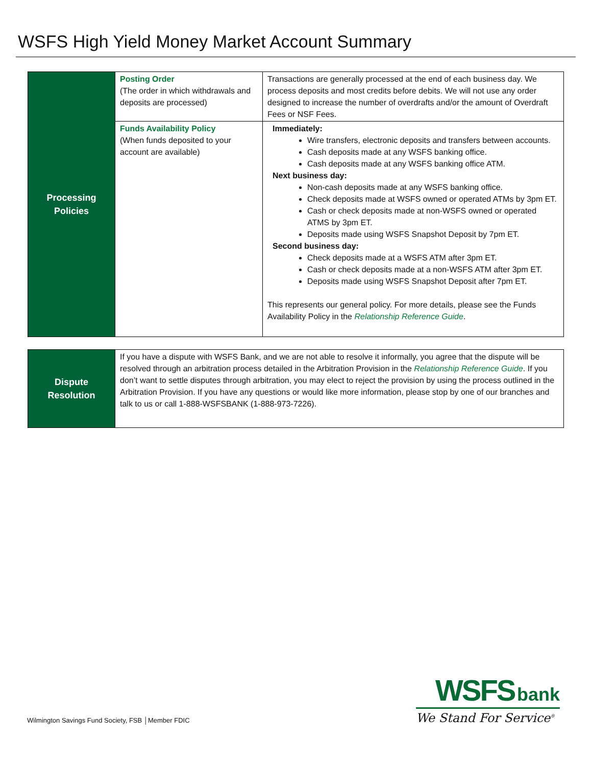WSFS High Yield Money Market Account Summary
| Processing Policies | Posting Order (The order in which withdrawals and deposits are processed) | Transactions are generally processed at the end of each business day. We process deposits and most credits before debits. We will not use any order designed to increase the number of overdrafts and/or the amount of Overdraft Fees or NSF Fees. |
| | Funds Availability Policy (When funds deposited to your account are available) | Immediately: Wire transfers, electronic deposits and transfers between accounts. Cash deposits made at any WSFS banking office. Cash deposits made at any WSFS banking office ATM. Next business day: Non-cash deposits made at any WSFS banking office. Check deposits made at WSFS owned or operated ATMs by 3pm ET. Cash or check deposits made at non-WSFS owned or operated ATMS by 3pm ET. Deposits made using WSFS Snapshot Deposit by 7pm ET. Second business day: Check deposits made at a WSFS ATM after 3pm ET. Cash or check deposits made at a non-WSFS ATM after 3pm ET. Deposits made using WSFS Snapshot Deposit after 7pm ET. This represents our general policy. For more details, please see the Funds Availability Policy in the Relationship Reference Guide . |
| Dispute Resolution | If you have a dispute with WSFS Bank, and we are not able to resolve it informally, you agree that the dispute will be resolved through an arbitration process detailed in the Arbitration Provision in the Relationship Reference Guide . If you don’t want to settle disputes through arbitration, you may elect to reject the provision by using the process outlined in the Arbitration Provision. If you have any questions or would like more information, please stop by one of our branches and talk to us or call 1-888-WSFSBANK (1-888-973-7226). |
Wilmington Savings Fund Society, FSB │Member FDIC
WSFS bank
We Stand For Service<sup>®</sup>